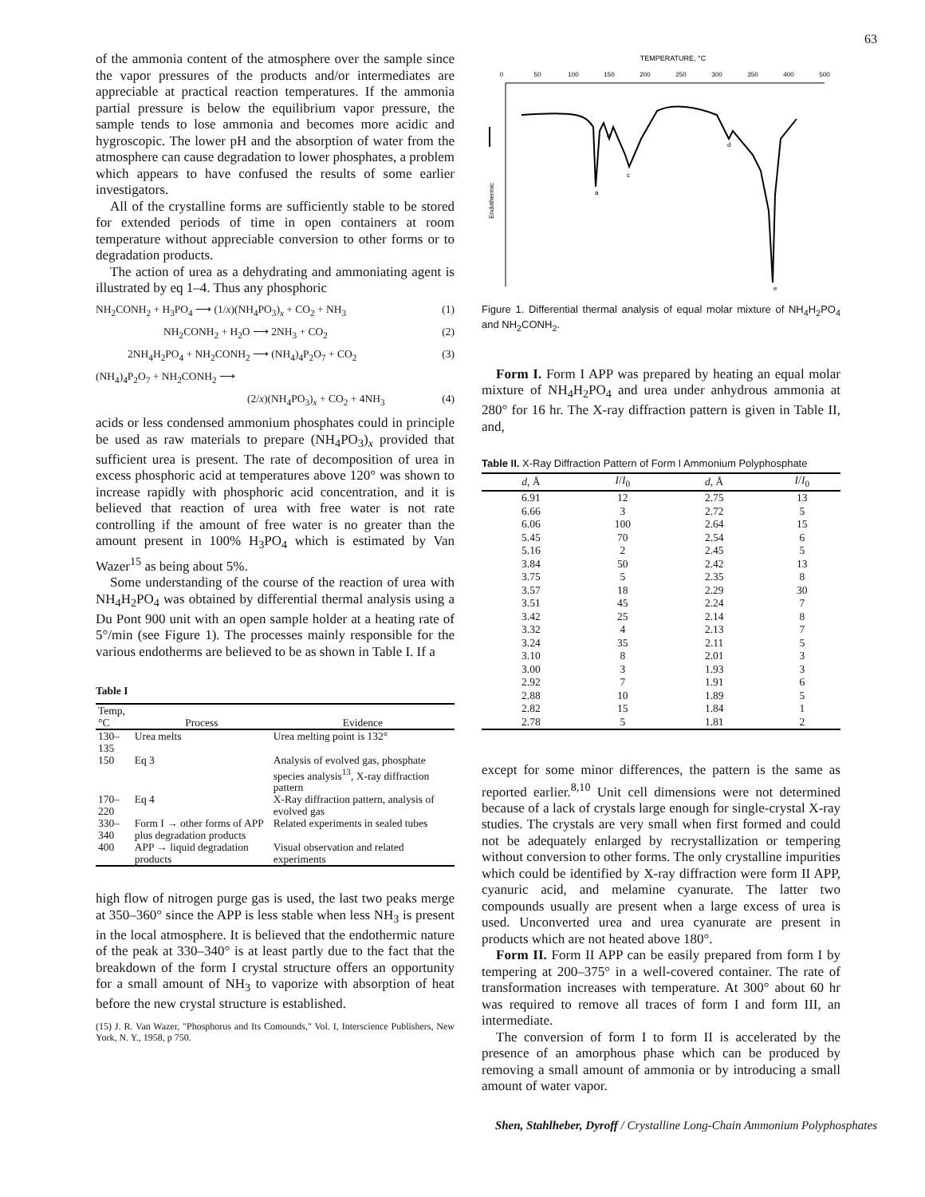63
of the ammonia content of the atmosphere over the sample since the vapor pressures of the products and/or intermediates are appreciable at practical reaction temperatures. If the ammonia partial pressure is below the equilibrium vapor pressure, the sample tends to lose ammonia and becomes more acidic and hygroscopic. The lower pH and the absorption of water from the atmosphere can cause degradation to lower phosphates, a problem which appears to have confused the results of some earlier investigators.
All of the crystalline forms are sufficiently stable to be stored for extended periods of time in open containers at room temperature without appreciable conversion to other forms or to degradation products.
The action of urea as a dehydrating and ammoniating agent is illustrated by eq 1–4. Thus any phosphoric
NH<sub>2</sub>CONH<sub>2</sub> + H<sub>3</sub>PO<sub>4</sub> ⟶ (1/x)(NH<sub>4</sub>PO<sub>3</sub>)<sub>x</sub> + CO<sub>2</sub> + NH<sub>3</sub> (1)
NH<sub>2</sub>CONH<sub>2</sub> + H<sub>2</sub>O ⟶ 2NH<sub>3</sub> + CO<sub>2</sub> (2)
2NH<sub>4</sub>H<sub>2</sub>PO<sub>4</sub> + NH<sub>2</sub>CONH<sub>2</sub> ⟶ (NH<sub>4</sub>)<sub>4</sub>P<sub>2</sub>O<sub>7</sub> + CO<sub>2</sub> (3)
(NH<sub>4</sub>)<sub>4</sub>P<sub>2</sub>O<sub>7</sub> + NH<sub>2</sub>CONH<sub>2</sub> ⟶
(2/x)(NH<sub>4</sub>PO<sub>3</sub>)<sub>x</sub> + CO<sub>2</sub> + 4NH<sub>3</sub> (4)
acids or less condensed ammonium phosphates could in principle be used as raw materials to prepare (NH<sub>4</sub>PO<sub>3</sub>)<sub>x</sub> provided that sufficient urea is present. The rate of decomposition of urea in excess phosphoric acid at temperatures above 120° was shown to increase rapidly with phosphoric acid concentration, and it is believed that reaction of urea with free water is not rate controlling if the amount of free water is no greater than the amount present in 100% H<sub>3</sub>PO<sub>4</sub> which is estimated by Van Wazer<sup>15</sup> as being about 5%.
Some understanding of the course of the reaction of urea with NH<sub>4</sub>H<sub>2</sub>PO<sub>4</sub> was obtained by differential thermal analysis using a Du Pont 900 unit with an open sample holder at a heating rate of 5°/min (see Figure 1). The processes mainly responsible for the various endotherms are believed to be as shown in Table I. If a
Table I
| Temp, °C | Process | Evidence |
| --- | --- | --- |
| 130–135 | Urea melts | Urea melting point is 132° |
| 150 | Eq 3 | Analysis of evolved gas, phosphate species analysis<sup>13</sup>, X-ray diffraction pattern |
| 170–220 | Eq 4 | X-Ray diffraction pattern, analysis of evolved gas |
| 330–340 | Form I → other forms of APP plus degradation products | Related experiments in sealed tubes |
| 400 | APP → liquid degradation products | Visual observation and related experiments |
high flow of nitrogen purge gas is used, the last two peaks merge at 350–360° since the APP is less stable when less NH<sub>3</sub> is present in the local atmosphere. It is believed that the endothermic nature of the peak at 330–340° is at least partly due to the fact that the breakdown of the form I crystal structure offers an opportunity for a small amount of NH<sub>3</sub> to vaporize with absorption of heat before the new crystal structure is established.
(15) J. R. Van Wazer, "Phosphorus and Its Comounds," Vol. I, Interscience Publishers, New York, N. Y., 1958, p 750.
TEMPERATURE, °C
0
50
100
150
200
250
300
350
400
500
a
b
c
d
e
Endothermic
Figure 1. Differential thermal analysis of equal molar mixture of NH<sub>4</sub>H<sub>2</sub>PO<sub>4</sub> and NH<sub>2</sub>CONH<sub>2</sub>.
Form I. Form I APP was prepared by heating an equal molar mixture of NH<sub>4</sub>H<sub>2</sub>PO<sub>4</sub> and urea under anhydrous ammonia at 280° for 16 hr. The X-ray diffraction pattern is given in Table II, and,
Table II. X-Ray Diffraction Pattern of Form I Ammonium Polyphosphate
| d , Å | I / I<sub>0</sub> | d , Å | I / I<sub>0</sub> |
| --- | --- | --- | --- |
| 6.91 | 12 | 2.75 | 13 |
| 6.66 | 3 | 2.72 | 5 |
| 6.06 | 100 | 2.64 | 15 |
| 5.45 | 70 | 2.54 | 6 |
| 5.16 | 2 | 2.45 | 5 |
| 3.84 | 50 | 2.42 | 13 |
| 3.75 | 5 | 2.35 | 8 |
| 3.57 | 18 | 2.29 | 30 |
| 3.51 | 45 | 2.24 | 7 |
| 3.42 | 25 | 2.14 | 8 |
| 3.32 | 4 | 2.13 | 7 |
| 3.24 | 35 | 2.11 | 5 |
| 3.10 | 8 | 2.01 | 3 |
| 3.00 | 3 | 1.93 | 3 |
| 2.92 | 7 | 1.91 | 6 |
| 2.88 | 10 | 1.89 | 5 |
| 2.82 | 15 | 1.84 | 1 |
| 2.78 | 5 | 1.81 | 2 |
except for some minor differences, the pattern is the same as reported earlier.<sup>8,10</sup> Unit cell dimensions were not determined because of a lack of crystals large enough for single-crystal X-ray studies. The crystals are very small when first formed and could not be adequately enlarged by recrystallization or tempering without conversion to other forms. The only crystalline impurities which could be identified by X-ray diffraction were form II APP, cyanuric acid, and melamine cyanurate. The latter two compounds usually are present when a large excess of urea is used. Unconverted urea and urea cyanurate are present in products which are not heated above 180°.
Form II. Form II APP can be easily prepared from form I by tempering at 200–375° in a well-covered container. The rate of transformation increases with temperature. At 300° about 60 hr was required to remove all traces of form I and form III, an intermediate.
The conversion of form I to form II is accelerated by the presence of an amorphous phase which can be produced by removing a small amount of ammonia or by introducing a small amount of water vapor.
Shen, Stahlheber, Dyroff / Crystalline Long-Chain Ammonium Polyphosphates